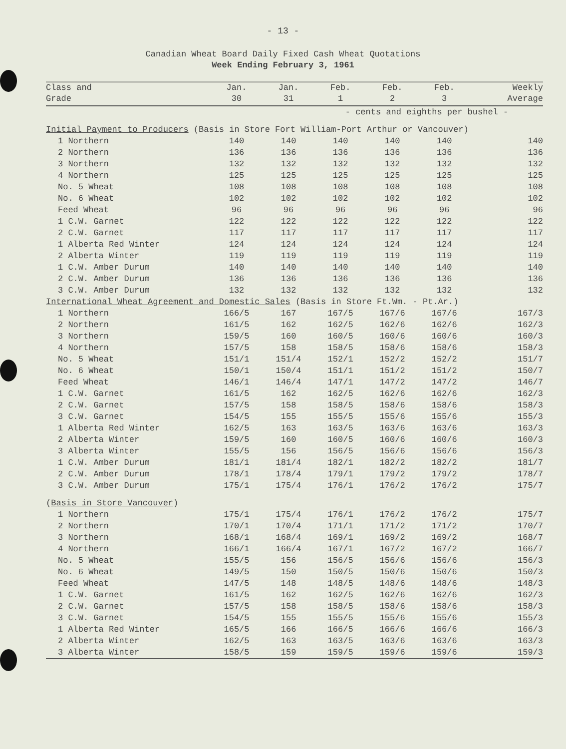- 13 -
Canadian Wheat Board Daily Fixed Cash Wheat Quotations
Week Ending February 3, 1961
| Class and Grade | Jan. 30 | Jan. 31 | Feb. 1 | Feb. 2 | Feb. 3 | Weekly Average |
| --- | --- | --- | --- | --- | --- | --- |
| | - cents and eighths per bushel - | | | | | |
| Initial Payment to Producers (Basis in Store Fort William-Port Arthur or Vancouver) | | | | | | |
| 1 Northern | 140 | 140 | 140 | 140 | 140 | 140 |
| 2 Northern | 136 | 136 | 136 | 136 | 136 | 136 |
| 3 Northern | 132 | 132 | 132 | 132 | 132 | 132 |
| 4 Northern | 125 | 125 | 125 | 125 | 125 | 125 |
| No. 5 Wheat | 108 | 108 | 108 | 108 | 108 | 108 |
| No. 6 Wheat | 102 | 102 | 102 | 102 | 102 | 102 |
| Feed Wheat | 96 | 96 | 96 | 96 | 96 | 96 |
| 1 C.W. Garnet | 122 | 122 | 122 | 122 | 122 | 122 |
| 2 C.W. Garnet | 117 | 117 | 117 | 117 | 117 | 117 |
| 1 Alberta Red Winter | 124 | 124 | 124 | 124 | 124 | 124 |
| 2 Alberta Winter | 119 | 119 | 119 | 119 | 119 | 119 |
| 1 C.W. Amber Durum | 140 | 140 | 140 | 140 | 140 | 140 |
| 2 C.W. Amber Durum | 136 | 136 | 136 | 136 | 136 | 136 |
| 3 C.W. Amber Durum | 132 | 132 | 132 | 132 | 132 | 132 |
| International Wheat Agreement and Domestic Sales (Basis in Store Ft.Wm. - Pt.Ar.) | | | | | | |
| 1 Northern | 166/5 | 167 | 167/5 | 167/6 | 167/6 | 167/3 |
| 2 Northern | 161/5 | 162 | 162/5 | 162/6 | 162/6 | 162/3 |
| 3 Northern | 159/5 | 160 | 160/5 | 160/6 | 160/6 | 160/3 |
| 4 Northern | 157/5 | 158 | 158/5 | 158/6 | 158/6 | 158/3 |
| No. 5 Wheat | 151/1 | 151/4 | 152/1 | 152/2 | 152/2 | 151/7 |
| No. 6 Wheat | 150/1 | 150/4 | 151/1 | 151/2 | 151/2 | 150/7 |
| Feed Wheat | 146/1 | 146/4 | 147/1 | 147/2 | 147/2 | 146/7 |
| 1 C.W. Garnet | 161/5 | 162 | 162/5 | 162/6 | 162/6 | 162/3 |
| 2 C.W. Garnet | 157/5 | 158 | 158/5 | 158/6 | 158/6 | 158/3 |
| 3 C.W. Garnet | 154/5 | 155 | 155/5 | 155/6 | 155/6 | 155/3 |
| 1 Alberta Red Winter | 162/5 | 163 | 163/5 | 163/6 | 163/6 | 163/3 |
| 2 Alberta Winter | 159/5 | 160 | 160/5 | 160/6 | 160/6 | 160/3 |
| 3 Alberta Winter | 155/5 | 156 | 156/5 | 156/6 | 156/6 | 156/3 |
| 1 C.W. Amber Durum | 181/1 | 181/4 | 182/1 | 182/2 | 182/2 | 181/7 |
| 2 C.W. Amber Durum | 178/1 | 178/4 | 179/1 | 179/2 | 179/2 | 178/7 |
| 3 C.W. Amber Durum | 175/1 | 175/4 | 176/1 | 176/2 | 176/2 | 175/7 |
| ( Basis in Store Vancouver ) | | | | | | |
| 1 Northern | 175/1 | 175/4 | 176/1 | 176/2 | 176/2 | 175/7 |
| 2 Northern | 170/1 | 170/4 | 171/1 | 171/2 | 171/2 | 170/7 |
| 3 Northern | 168/1 | 168/4 | 169/1 | 169/2 | 169/2 | 168/7 |
| 4 Northern | 166/1 | 166/4 | 167/1 | 167/2 | 167/2 | 166/7 |
| No. 5 Wheat | 155/5 | 156 | 156/5 | 156/6 | 156/6 | 156/3 |
| No. 6 Wheat | 149/5 | 150 | 150/5 | 150/6 | 150/6 | 150/3 |
| Feed Wheat | 147/5 | 148 | 148/5 | 148/6 | 148/6 | 148/3 |
| 1 C.W. Garnet | 161/5 | 162 | 162/5 | 162/6 | 162/6 | 162/3 |
| 2 C.W. Garnet | 157/5 | 158 | 158/5 | 158/6 | 158/6 | 158/3 |
| 3 C.W. Garnet | 154/5 | 155 | 155/5 | 155/6 | 155/6 | 155/3 |
| 1 Alberta Red Winter | 165/5 | 166 | 166/5 | 166/6 | 166/6 | 166/3 |
| 2 Alberta Winter | 162/5 | 163 | 163/5 | 163/6 | 163/6 | 163/3 |
| 3 Alberta Winter | 158/5 | 159 | 159/5 | 159/6 | 159/6 | 159/3 |